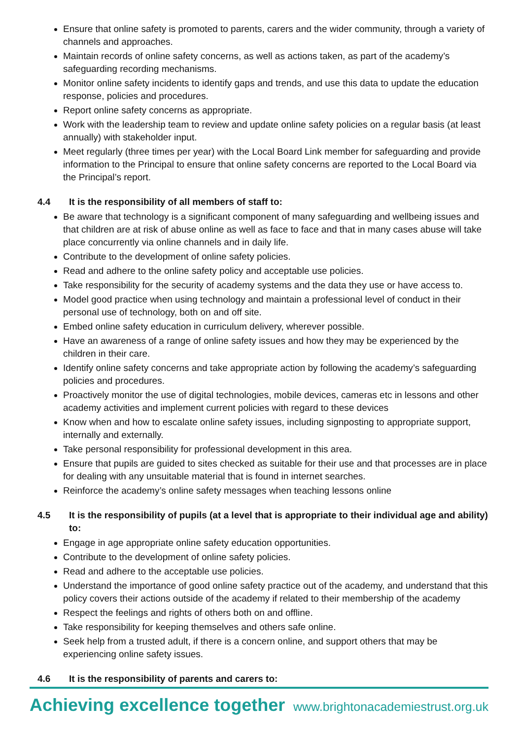Ensure that online safety is promoted to parents, carers and the wider community, through a variety of channels and approaches.
Maintain records of online safety concerns, as well as actions taken, as part of the academy’s safeguarding recording mechanisms.
Monitor online safety incidents to identify gaps and trends, and use this data to update the education response, policies and procedures.
Report online safety concerns as appropriate.
Work with the leadership team to review and update online safety policies on a regular basis (at least annually) with stakeholder input.
Meet regularly (three times per year) with the Local Board Link member for safeguarding and provide information to the Principal to ensure that online safety concerns are reported to the Local Board via the Principal’s report.
4.4 It is the responsibility of all members of staff to:
Be aware that technology is a significant component of many safeguarding and wellbeing issues and that children are at risk of abuse online as well as face to face and that in many cases abuse will take place concurrently via online channels and in daily life.
Contribute to the development of online safety policies.
Read and adhere to the online safety policy and acceptable use policies.
Take responsibility for the security of academy systems and the data they use or have access to.
Model good practice when using technology and maintain a professional level of conduct in their personal use of technology, both on and off site.
Embed online safety education in curriculum delivery, wherever possible.
Have an awareness of a range of online safety issues and how they may be experienced by the children in their care.
Identify online safety concerns and take appropriate action by following the academy’s safeguarding policies and procedures.
Proactively monitor the use of digital technologies, mobile devices, cameras etc in lessons and other academy activities and implement current policies with regard to these devices
Know when and how to escalate online safety issues, including signposting to appropriate support, internally and externally.
Take personal responsibility for professional development in this area.
Ensure that pupils are guided to sites checked as suitable for their use and that processes are in place for dealing with any unsuitable material that is found in internet searches.
Reinforce the academy’s online safety messages when teaching lessons online
4.5 It is the responsibility of pupils (at a level that is appropriate to their individual age and ability) to:
Engage in age appropriate online safety education opportunities.
Contribute to the development of online safety policies.
Read and adhere to the acceptable use policies.
Understand the importance of good online safety practice out of the academy, and understand that this policy covers their actions outside of the academy if related to their membership of the academy
Respect the feelings and rights of others both on and offline.
Take responsibility for keeping themselves and others safe online.
Seek help from a trusted adult, if there is a concern online, and support others that may be experiencing online safety issues.
4.6 It is the responsibility of parents and carers to:
Achieving excellence together www.brightonacademiestrust.org.uk